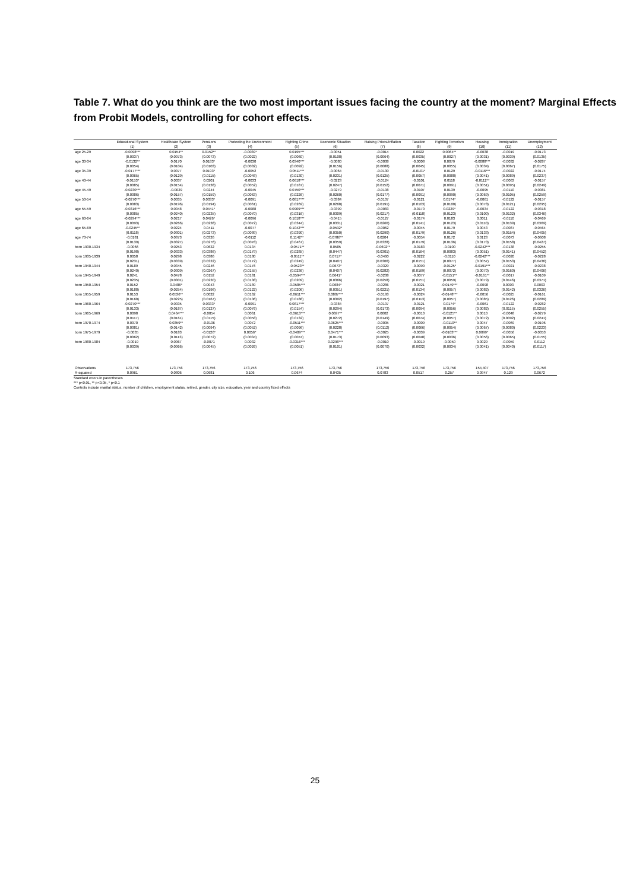Table 7. What do you think are the two most important issues facing the country at the moment? Marginal Effects from Probit Models, controlling for cohort effects.
| | Educational System | Healthcare System | Pensions | Protecting the Environment | Fighting Crime | Economic Situation | Raising Prices/Inflation | Taxation | Fighting Terrorism | Housing | Immigration | Unemployment |
| --- | --- | --- | --- | --- | --- | --- | --- | --- | --- | --- | --- | --- |
| | (1) | (2) | (3) | (4) | (5) | (6) | (7) | (8) | (9) | (10) | (11) | (12) |
| age 25-29 | -0.0098*** | 0.0154** | 0.0152** | -0.0039* | 0.0195*** | -0.0051 | -0.0014 | 0.0022 | 0.0064** | -0.0038 | -0.0019 | -0.0173 |
| | (0.0037) | (0.0073) | (0.0073) | (0.0022) | (0.0060) | (0.0108) | (0.0064) | (0.0035) | (0.0027) | (0.0031) | (0.0039) | (0.0135) |
| age 30-34 | -0.0132** | 0.0170 | 0.0183* | -0.0030 | 0.0340*** | -0.0080 | -0.0038 | -0.0008 | 0.0079 | -0.0088*** | -0.0032 | -0.0287 |
| | (0.0054) | (0.0104) | (0.0103) | (0.0032) | (0.0092) | (0.0156) | (0.0088) | (0.0045) | (0.0055) | (0.0034) | (0.0067) | (0.0175) |
| age 35-39 | -0.0177*** | 0.0077 | 0.0193* | -0.0052 | 0.0511*** | -0.0064 | -0.0130 | -0.0101* | 0.0129 | -0.0116*** | -0.0022 | -0.0174 |
| | (0.0065) | (0.0129) | (0.0115) | (0.0048) | (0.0130) | (0.0231) | (0.0125) | (0.0057) | (0.0088) | (0.0041) | (0.0089) | (0.0237) |
| age 40-44 | -0.0153* | 0.0037 | 0.0201 | -0.0033 | 0.0618*** | -0.0223 | -0.0124 | -0.0101 | 0.0118 | -0.0112** | -0.0063 | -0.0157 |
| | (0.0085) | (0.0154) | (0.0138) | (0.0052) | (0.0187) | (0.0247) | (0.0152) | (0.0071) | (0.0091) | (0.0051) | (0.0095) | (0.0249) |
| age 45-49 | -0.0230*** | -0.0029 | 0.0244 | -0.0045 | 0.0750*** | -0.0279 | -0.0108 | -0.0107 | 0.0139 | -0.0095 | -0.0110 | -0.0081 |
| | (0.0086) | (0.0157) | (0.0159) | (0.0063) | (0.0226) | (0.0260) | (0.0177) | (0.0091) | (0.0090) | (0.0069) | (0.0105) | (0.0259) |
| age 50-54 | -0.0270*** | 0.0035 | 0.0333* | -0.0091 | 0.0817*** | -0.0384 | -0.0107 | -0.0121 | 0.0174* | -0.0061 | -0.0122 | -0.0157 |
| | (0.0083) | (0.0196) | (0.0194) | (0.0061) | (0.0269) | (0.0268) | (0.0191) | (0.0103) | (0.0100) | (0.0078) | (0.0121) | (0.0295) |
| age 55-59 | -0.0316*** | 0.0048 | 0.0441* | -0.0088 | 0.0909*** | -0.0399 | -0.0083 | -0.0170 | 0.0229* | -0.0034 | -0.0122 | -0.0318 |
| | (0.0085) | (0.0240) | (0.0235) | (0.0070) | (0.0316) | (0.0309) | (0.0217) | (0.0118) | (0.0123) | (0.0100) | (0.0132) | (0.0346) |
| age 60-64 | -0.0294*** | 0.0217 | 0.0426* | -0.0096 | 0.1018*** | -0.0415 | -0.0127 | -0.0174 | 0.0183 | 0.0011 | -0.0110 | -0.0469 |
| | (0.0093) | (0.0266) | (0.0238) | (0.0072) | (0.0344) | (0.0331) | (0.0260) | (0.0141) | (0.0123) | (0.0110) | (0.0139) | (0.0369) |
| age 65-69 | -0.0245** | 0.0224 | 0.0411 | -0.0077 | 0.1042*** | -0.0592* | -0.0062 | -0.0045 | 0.0179 | 0.0043 | -0.0087 | -0.0464 |
| | (0.0118) | (0.0301) | (0.0273) | (0.0089) | (0.0390) | (0.0350) | (0.0290) | (0.0179) | (0.0126) | (0.0133) | (0.0154) | (0.0405) |
| age 70-74 | -0.0181 | 0.0373 | 0.0326 | -0.0112 | 0.1142** | -0.0786** | 0.0204 | -0.0054 | 0.0172 | 0.0123 | -0.0073 | -0.0608 |
| | (0.0139) | (0.0327) | (0.0276) | (0.0078) | (0.0467) | (0.0359) | (0.0328) | (0.0179) | (0.0136) | (0.0170) | (0.0158) | (0.0427) |
| born 1930-1934 | -0.0066 | 0.0253 | 0.0632 | 0.0134 | -0.0571** | 0.0585 | -0.0692** | -0.0183 | -0.0100 | -0.0242*** | -0.0138 | -0.0255 |
| | (0.0198) | (0.0333) | (0.0386) | (0.0179) | (0.0285) | (0.0447) | (0.0301) | (0.0164) | (0.0083) | (0.0051) | (0.0141) | (0.0452) |
| born 1935-1939 | 0.0058 | 0.0298 | 0.0386 | 0.0180 | -0.0511** | 0.0717* | -0.0460 | -0.0222 | -0.0110 | -0.0242*** | -0.0020 | -0.0228 |
| | (0.0231) | (0.0339) | (0.0322) | (0.0172) | (0.0249) | (0.0407) | (0.0306) | (0.0151) | (0.0077) | (0.0057) | (0.0153) | (0.0436) |
| born 1940-1944 | 0.0189 | 0.0345 | 0.0246 | 0.0176 | -0.0523** | 0.0673* | -0.0329 | -0.0090 | -0.0125* | -0.0191*** | -0.0021 | -0.0238 |
| | (0.0240) | (0.0309) | (0.0267) | (0.0155) | (0.0236) | (0.0407) | (0.0282) | (0.0169) | (0.0072) | (0.0070) | (0.0160) | (0.0406) |
| born 1945-1949 | 0.0241 | 0.0478 | 0.0152 | 0.0181 | -0.0594*** | 0.0641* | -0.0238 | -0.0077 | -0.0151** | -0.0161** | -0.0017 | -0.0109 |
| | (0.0235) | (0.0301) | (0.0230) | (0.0138) | (0.0209) | (0.0366) | (0.0258) | (0.0151) | (0.0059) | (0.0079) | (0.0146) | (0.0371) |
| born 1950-1954 | 0.0152 | 0.0486* | 0.0043 | 0.0189 | -0.0585*** | 0.0684* | -0.0286 | -0.0021 | -0.0149*** | -0.0098 | 0.0003 | 0.0003 |
| | (0.0188) | (0.0254) | (0.0196) | (0.0122) | (0.0206) | (0.0351) | (0.0221) | (0.0134) | (0.0057) | (0.0082) | (0.0142) | (0.0326) |
| born 1955-1959 | 0.0153 | 0.0536** | 0.0022 | 0.0162 | -0.0611*** | 0.0807*** | -0.0193 | -0.0024 | -0.0148*** | -0.0056 | -0.0025 | -0.0161 |
| | (0.0160) | (0.0225) | (0.0167) | (0.0106) | (0.0188) | (0.0302) | (0.0197) | (0.0113) | (0.0057) | (0.0085) | (0.0126) | (0.0289) |
| born 1960-1964 | -0.0270*** | 0.0035 | 0.0333* | -0.0091 | 0.0817*** | -0.0384 | -0.0107 | -0.0121 | 0.0174* | -0.0061 | -0.0122 | -0.0282 |
| | (0.0133) | (0.0187) | (0.0127) | (0.0076) | (0.0154) | (0.0294) | (0.0173) | (0.0094) | (0.0056) | (0.0082) | (0.0115) | (0.0255) |
| born 1965-1969 | 0.0098 | 0.0464*** | -0.0054 | 0.0061 | -0.0613*** | 0.0697** | 0.0002 | -0.0010 | -0.0125** | 0.0010 | -0.0048 | -0.0279 |
| | (0.0117) | (0.0161) | (0.0115) | (0.0058) | (0.0132) | (0.0272) | (0.0149) | (0.0074) | (0.0057) | (0.0072) | (0.0092) | (0.0241) |
| born 1970-1974 | 0.0070 | 0.0359** | -0.0106 | 0.0072 | -0.0511*** | 0.0625*** | -0.0005 | -0.0009 | -0.0110** | 0.0047 | -0.0069 | -0.0196 |
| | (0.0081) | (0.0142) | (0.0094) | (0.0052) | (0.0096) | (0.0228) | (0.0112) | (0.0066) | (0.0054) | (0.0067) | (0.0080) | (0.0223) |
| born 1975-1979 | -0.0035 | 0.0183 | -0.0126* | 0.0056* | -0.0409*** | 0.0471*** | -0.0025 | -0.0039 | -0.0103*** | 0.0099* | -0.0056 | -0.0053 |
| | (0.0062) | (0.0113) | (0.0072) | (0.0034) | (0.0074) | (0.0173) | (0.0093) | (0.0048) | (0.0036) | (0.0056) | (0.0065) | (0.0155) |
| born 1980-1984 | -0.0019 | 0.0067 | -0.0071 | 0.0032 | -0.0316*** | 0.0298*** | -0.0010 | -0.0019 | -0.0050 | 0.0029 | -0.0059 | 0.0112 |
| | (0.0039) | (0.0066) | (0.0045) | (0.0026) | (0.0051) | (0.0101) | (0.0070) | (0.0032) | (0.0034) | (0.0041) | (0.0040) | (0.0117) |
| Observations | 173,756 | 173,756 | 173,756 | 173,756 | 173,756 | 173,756 | 173,756 | 173,756 | 173,756 | 154,407 | 173,756 | 173,756 |
| R-squared | 0.0961 | 0.0806 | 0.0681 | 0.106 | 0.0674 | 0.0435 | 0.0783 | 0.0517 | 0.257 | 0.0947 | 0.129 | 0.0672 |
Standard errors in parentheses
*** p<0.01, ** p<0.05, * p<0.1
Controls include marital status, number of children, employment status, retired, gender, city size, education, year and country fixed effects
25